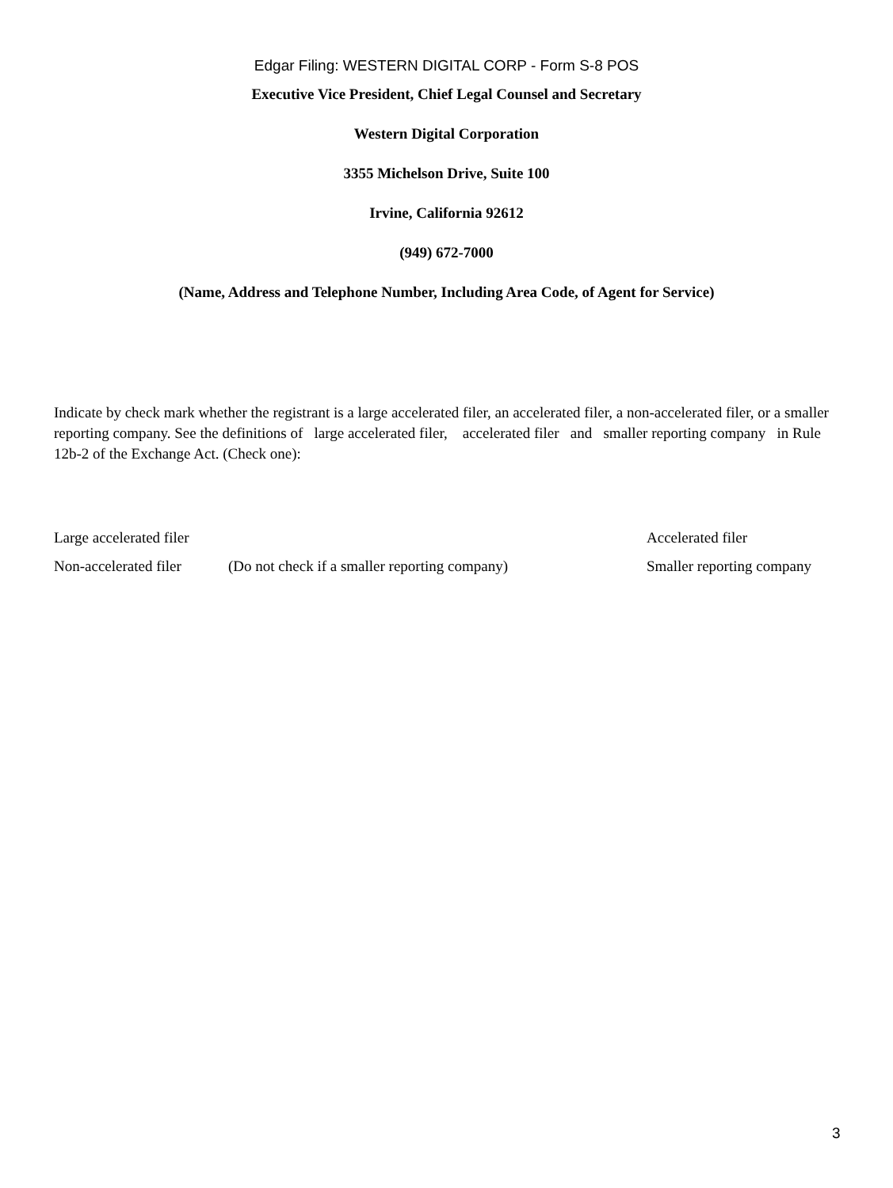Edgar Filing: WESTERN DIGITAL CORP - Form S-8 POS
Executive Vice President, Chief Legal Counsel and Secretary
Western Digital Corporation
3355 Michelson Drive, Suite 100
Irvine, California 92612
(949) 672-7000
(Name, Address and Telephone Number, Including Area Code, of Agent for Service)
Indicate by check mark whether the registrant is a large accelerated filer, an accelerated filer, a non-accelerated filer, or a smaller reporting company. See the definitions of large accelerated filer, accelerated filer and smaller reporting company in Rule 12b-2 of the Exchange Act. (Check one):
| Large accelerated filer | | Accelerated filer |
| Non-accelerated filer | (Do not check if a smaller reporting company) | Smaller reporting company |
3